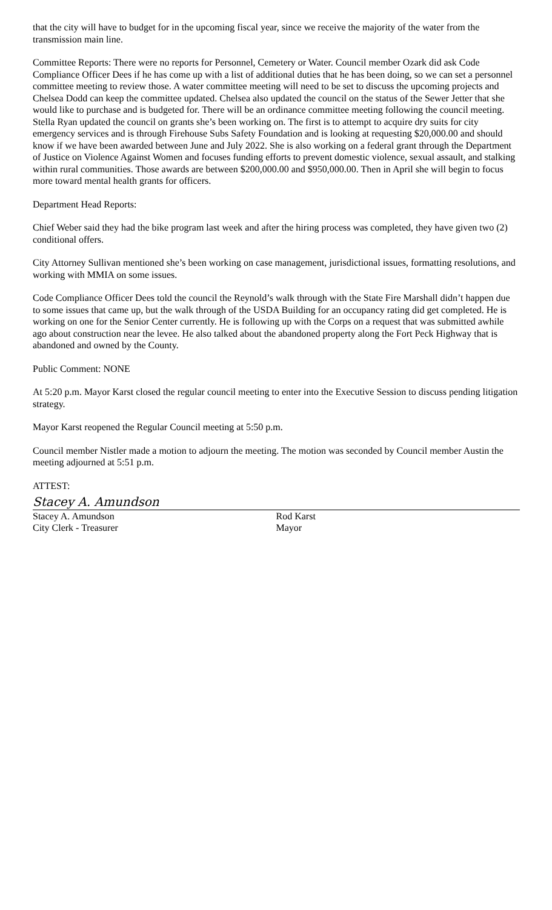that the city will have to budget for in the upcoming fiscal year, since we receive the majority of the water from the transmission main line.
Committee Reports: There were no reports for Personnel, Cemetery or Water. Council member Ozark did ask Code Compliance Officer Dees if he has come up with a list of additional duties that he has been doing, so we can set a personnel committee meeting to review those. A water committee meeting will need to be set to discuss the upcoming projects and Chelsea Dodd can keep the committee updated. Chelsea also updated the council on the status of the Sewer Jetter that she would like to purchase and is budgeted for. There will be an ordinance committee meeting following the council meeting. Stella Ryan updated the council on grants she’s been working on. The first is to attempt to acquire dry suits for city emergency services and is through Firehouse Subs Safety Foundation and is looking at requesting $20,000.00 and should know if we have been awarded between June and July 2022. She is also working on a federal grant through the Department of Justice on Violence Against Women and focuses funding efforts to prevent domestic violence, sexual assault, and stalking within rural communities. Those awards are between $200,000.00 and $950,000.00. Then in April she will begin to focus more toward mental health grants for officers.
Department Head Reports:
Chief Weber said they had the bike program last week and after the hiring process was completed, they have given two (2) conditional offers.
City Attorney Sullivan mentioned she’s been working on case management, jurisdictional issues, formatting resolutions, and working with MMIA on some issues.
Code Compliance Officer Dees told the council the Reynold’s walk through with the State Fire Marshall didn’t happen due to some issues that came up, but the walk through of the USDA Building for an occupancy rating did get completed. He is working on one for the Senior Center currently. He is following up with the Corps on a request that was submitted awhile ago about construction near the levee. He also talked about the abandoned property along the Fort Peck Highway that is abandoned and owned by the County.
Public Comment: NONE
At 5:20 p.m. Mayor Karst closed the regular council meeting to enter into the Executive Session to discuss pending litigation strategy.
Mayor Karst reopened the Regular Council meeting at 5:50 p.m.
Council member Nistler made a motion to adjourn the meeting. The motion was seconded by Council member Austin the meeting adjourned at 5:51 p.m.
ATTEST:
Stacey A. Amundson
Stacey A. Amundson
City Clerk - Treasurer
Rod Karst
Mayor